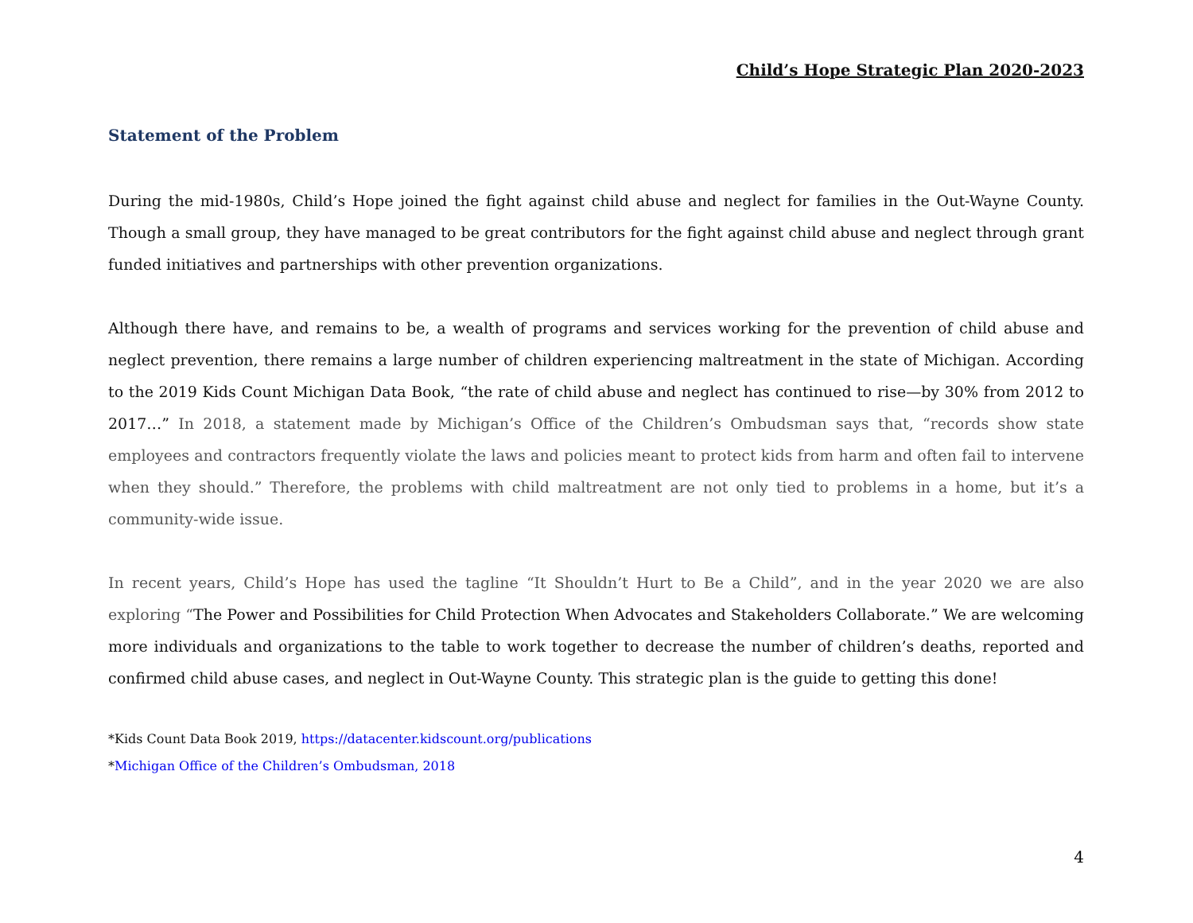Child’s Hope Strategic Plan 2020-2023
Statement of the Problem
During the mid-1980s, Child’s Hope joined the fight against child abuse and neglect for families in the Out-Wayne County. Though a small group, they have managed to be great contributors for the fight against child abuse and neglect through grant funded initiatives and partnerships with other prevention organizations.
Although there have, and remains to be, a wealth of programs and services working for the prevention of child abuse and neglect prevention, there remains a large number of children experiencing maltreatment in the state of Michigan. According to the 2019 Kids Count Michigan Data Book, “the rate of child abuse and neglect has continued to rise—by 30% from 2012 to 2017…” In 2018, a statement made by Michigan’s Office of the Children’s Ombudsman says that, “records show state employees and contractors frequently violate the laws and policies meant to protect kids from harm and often fail to intervene when they should.” Therefore, the problems with child maltreatment are not only tied to problems in a home, but it’s a community-wide issue.
In recent years, Child’s Hope has used the tagline “It Shouldn’t Hurt to Be a Child”, and in the year 2020 we are also exploring “The Power and Possibilities for Child Protection When Advocates and Stakeholders Collaborate.” We are welcoming more individuals and organizations to the table to work together to decrease the number of children’s deaths, reported and confirmed child abuse cases, and neglect in Out-Wayne County. This strategic plan is the guide to getting this done!
*Kids Count Data Book 2019, https://datacenter.kidscount.org/publications
*Michigan Office of the Children’s Ombudsman, 2018
4